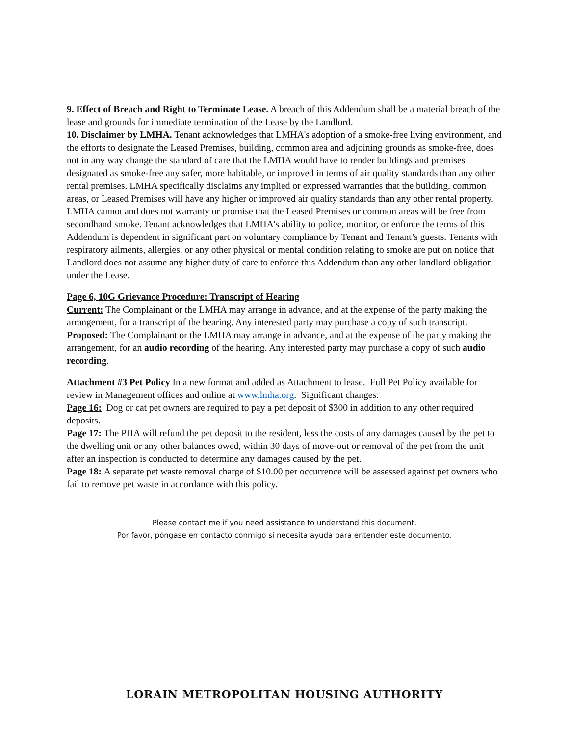9. Effect of Breach and Right to Terminate Lease. A breach of this Addendum shall be a material breach of the lease and grounds for immediate termination of the Lease by the Landlord.
10. Disclaimer by LMHA. Tenant acknowledges that LMHA's adoption of a smoke-free living environment, and the efforts to designate the Leased Premises, building, common area and adjoining grounds as smoke-free, does not in any way change the standard of care that the LMHA would have to render buildings and premises designated as smoke-free any safer, more habitable, or improved in terms of air quality standards than any other rental premises. LMHA specifically disclaims any implied or expressed warranties that the building, common areas, or Leased Premises will have any higher or improved air quality standards than any other rental property. LMHA cannot and does not warranty or promise that the Leased Premises or common areas will be free from secondhand smoke. Tenant acknowledges that LMHA's ability to police, monitor, or enforce the terms of this Addendum is dependent in significant part on voluntary compliance by Tenant and Tenant’s guests. Tenants with respiratory ailments, allergies, or any other physical or mental condition relating to smoke are put on notice that Landlord does not assume any higher duty of care to enforce this Addendum than any other landlord obligation under the Lease.
Page 6, 10G Grievance Procedure: Transcript of Hearing
Current: The Complainant or the LMHA may arrange in advance, and at the expense of the party making the arrangement, for a transcript of the hearing. Any interested party may purchase a copy of such transcript.
Proposed: The Complainant or the LMHA may arrange in advance, and at the expense of the party making the arrangement, for an audio recording of the hearing. Any interested party may purchase a copy of such audio recording.
Attachment #3 Pet Policy In a new format and added as Attachment to lease. Full Pet Policy available for review in Management offices and online at www.lmha.org. Significant changes:
Page 16: Dog or cat pet owners are required to pay a pet deposit of $300 in addition to any other required deposits.
Page 17: The PHA will refund the pet deposit to the resident, less the costs of any damages caused by the pet to the dwelling unit or any other balances owed, within 30 days of move-out or removal of the pet from the unit after an inspection is conducted to determine any damages caused by the pet.
Page 18: A separate pet waste removal charge of $10.00 per occurrence will be assessed against pet owners who fail to remove pet waste in accordance with this policy.
Please contact me if you need assistance to understand this document.
Por favor, póngase en contacto conmigo si necesita ayuda para entender este documento.
LORAIN METROPOLITAN HOUSING AUTHORITY